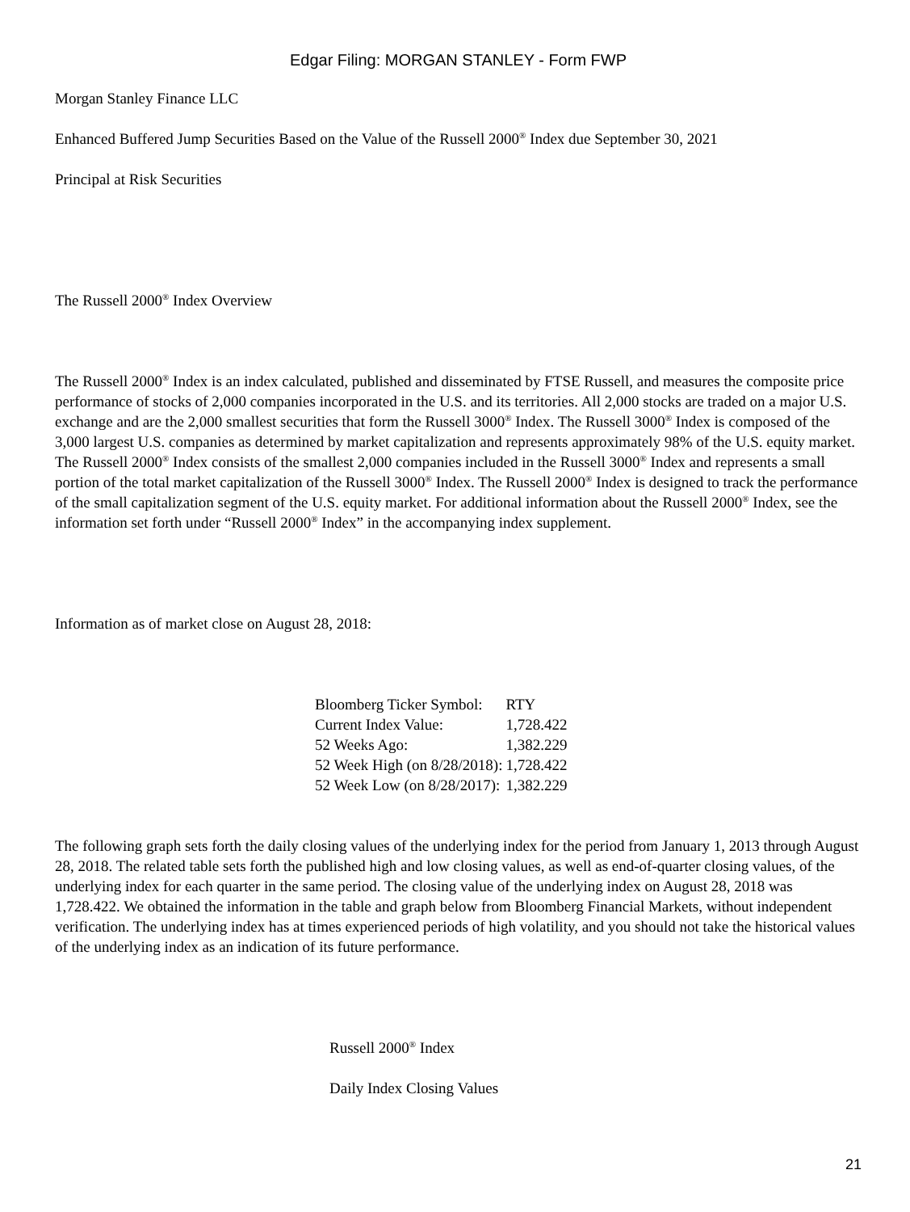Edgar Filing: MORGAN STANLEY - Form FWP
Morgan Stanley Finance LLC
Enhanced Buffered Jump Securities Based on the Value of the Russell 2000<sup>®</sup> Index due September 30, 2021
Principal at Risk Securities
The Russell 2000<sup>®</sup> Index Overview
The Russell 2000<sup>®</sup> Index is an index calculated, published and disseminated by FTSE Russell, and measures the composite price performance of stocks of 2,000 companies incorporated in the U.S. and its territories. All 2,000 stocks are traded on a major U.S. exchange and are the 2,000 smallest securities that form the Russell 3000<sup>®</sup> Index. The Russell 3000<sup>®</sup> Index is composed of the 3,000 largest U.S. companies as determined by market capitalization and represents approximately 98% of the U.S. equity market. The Russell 2000<sup>®</sup> Index consists of the smallest 2,000 companies included in the Russell 3000<sup>®</sup> Index and represents a small portion of the total market capitalization of the Russell 3000<sup>®</sup> Index. The Russell 2000<sup>®</sup> Index is designed to track the performance of the small capitalization segment of the U.S. equity market. For additional information about the Russell 2000<sup>®</sup> Index, see the information set forth under “Russell 2000<sup>®</sup> Index” in the accompanying index supplement.
Information as of market close on August 28, 2018:
| Bloomberg Ticker Symbol: | RTY |
| Current Index Value: | 1,728.422 |
| 52 Weeks Ago: | 1,382.229 |
| 52 Week High (on 8/28/2018): | 1,728.422 |
| 52 Week Low (on 8/28/2017): | 1,382.229 |
The following graph sets forth the daily closing values of the underlying index for the period from January 1, 2013 through August 28, 2018. The related table sets forth the published high and low closing values, as well as end-of-quarter closing values, of the underlying index for each quarter in the same period. The closing value of the underlying index on August 28, 2018 was 1,728.422. We obtained the information in the table and graph below from Bloomberg Financial Markets, without independent verification. The underlying index has at times experienced periods of high volatility, and you should not take the historical values of the underlying index as an indication of its future performance.
Russell 2000<sup>®</sup> Index
Daily Index Closing Values
21